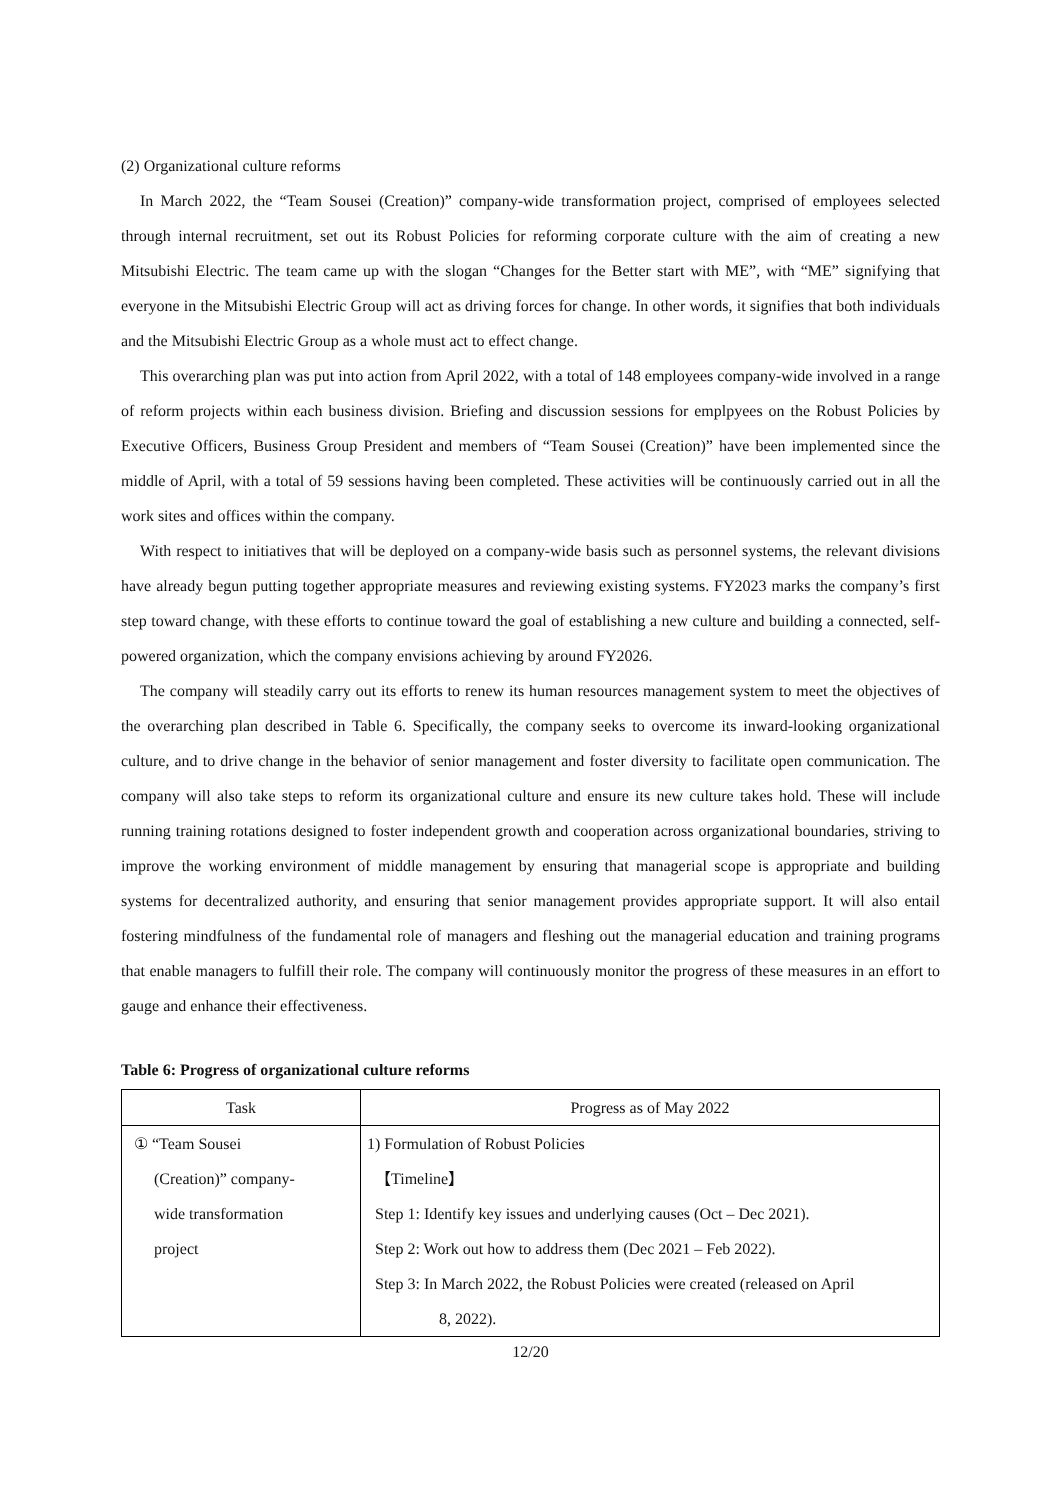(2) Organizational culture reforms
In March 2022, the “Team Sousei (Creation)” company-wide transformation project, comprised of employees selected through internal recruitment, set out its Robust Policies for reforming corporate culture with the aim of creating a new Mitsubishi Electric. The team came up with the slogan “Changes for the Better start with ME”, with “ME” signifying that everyone in the Mitsubishi Electric Group will act as driving forces for change. In other words, it signifies that both individuals and the Mitsubishi Electric Group as a whole must act to effect change.
This overarching plan was put into action from April 2022, with a total of 148 employees company-wide involved in a range of reform projects within each business division. Briefing and discussion sessions for emplpyees on the Robust Policies by Executive Officers, Business Group President and members of “Team Sousei (Creation)” have been implemented since the middle of April, with a total of 59 sessions having been completed. These activities will be continuously carried out in all the work sites and offices within the company.
With respect to initiatives that will be deployed on a company-wide basis such as personnel systems, the relevant divisions have already begun putting together appropriate measures and reviewing existing systems. FY2023 marks the company’s first step toward change, with these efforts to continue toward the goal of establishing a new culture and building a connected, self-powered organization, which the company envisions achieving by around FY2026.
The company will steadily carry out its efforts to renew its human resources management system to meet the objectives of the overarching plan described in Table 6. Specifically, the company seeks to overcome its inward-looking organizational culture, and to drive change in the behavior of senior management and foster diversity to facilitate open communication. The company will also take steps to reform its organizational culture and ensure its new culture takes hold. These will include running training rotations designed to foster independent growth and cooperation across organizational boundaries, striving to improve the working environment of middle management by ensuring that managerial scope is appropriate and building systems for decentralized authority, and ensuring that senior management provides appropriate support. It will also entail fostering mindfulness of the fundamental role of managers and fleshing out the managerial education and training programs that enable managers to fulfill their role. The company will continuously monitor the progress of these measures in an effort to gauge and enhance their effectiveness.
Table 6: Progress of organizational culture reforms
| Task | Progress as of May 2022 |
| --- | --- |
| ① “Team Sousei (Creation)” company- wide transformation project | 1) Formulation of Robust Policies 【Timeline】 Step 1: Identify key issues and underlying causes (Oct – Dec 2021). Step 2: Work out how to address them (Dec 2021 – Feb 2022). Step 3: In March 2022, the Robust Policies were created (released on April 8, 2022). |
12/20